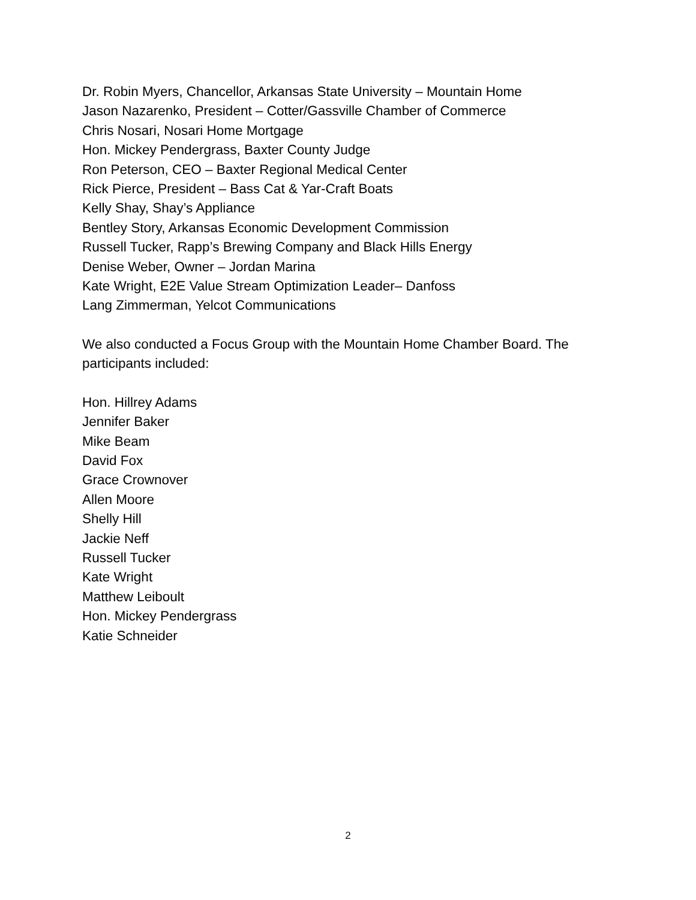Dr. Robin Myers, Chancellor, Arkansas State University – Mountain Home
Jason Nazarenko, President – Cotter/Gassville Chamber of Commerce
Chris Nosari, Nosari Home Mortgage
Hon. Mickey Pendergrass, Baxter County Judge
Ron Peterson, CEO – Baxter Regional Medical Center
Rick Pierce, President – Bass Cat & Yar-Craft Boats
Kelly Shay, Shay’s Appliance
Bentley Story, Arkansas Economic Development Commission
Russell Tucker, Rapp’s Brewing Company and Black Hills Energy
Denise Weber, Owner – Jordan Marina
Kate Wright, E2E Value Stream Optimization Leader– Danfoss
Lang Zimmerman, Yelcot Communications
We also conducted a Focus Group with the Mountain Home Chamber Board. The participants included:
Hon. Hillrey Adams
Jennifer Baker
Mike Beam
David Fox
Grace Crownover
Allen Moore
Shelly Hill
Jackie Neff
Russell Tucker
Kate Wright
Matthew Leiboult
Hon. Mickey Pendergrass
Katie Schneider
2